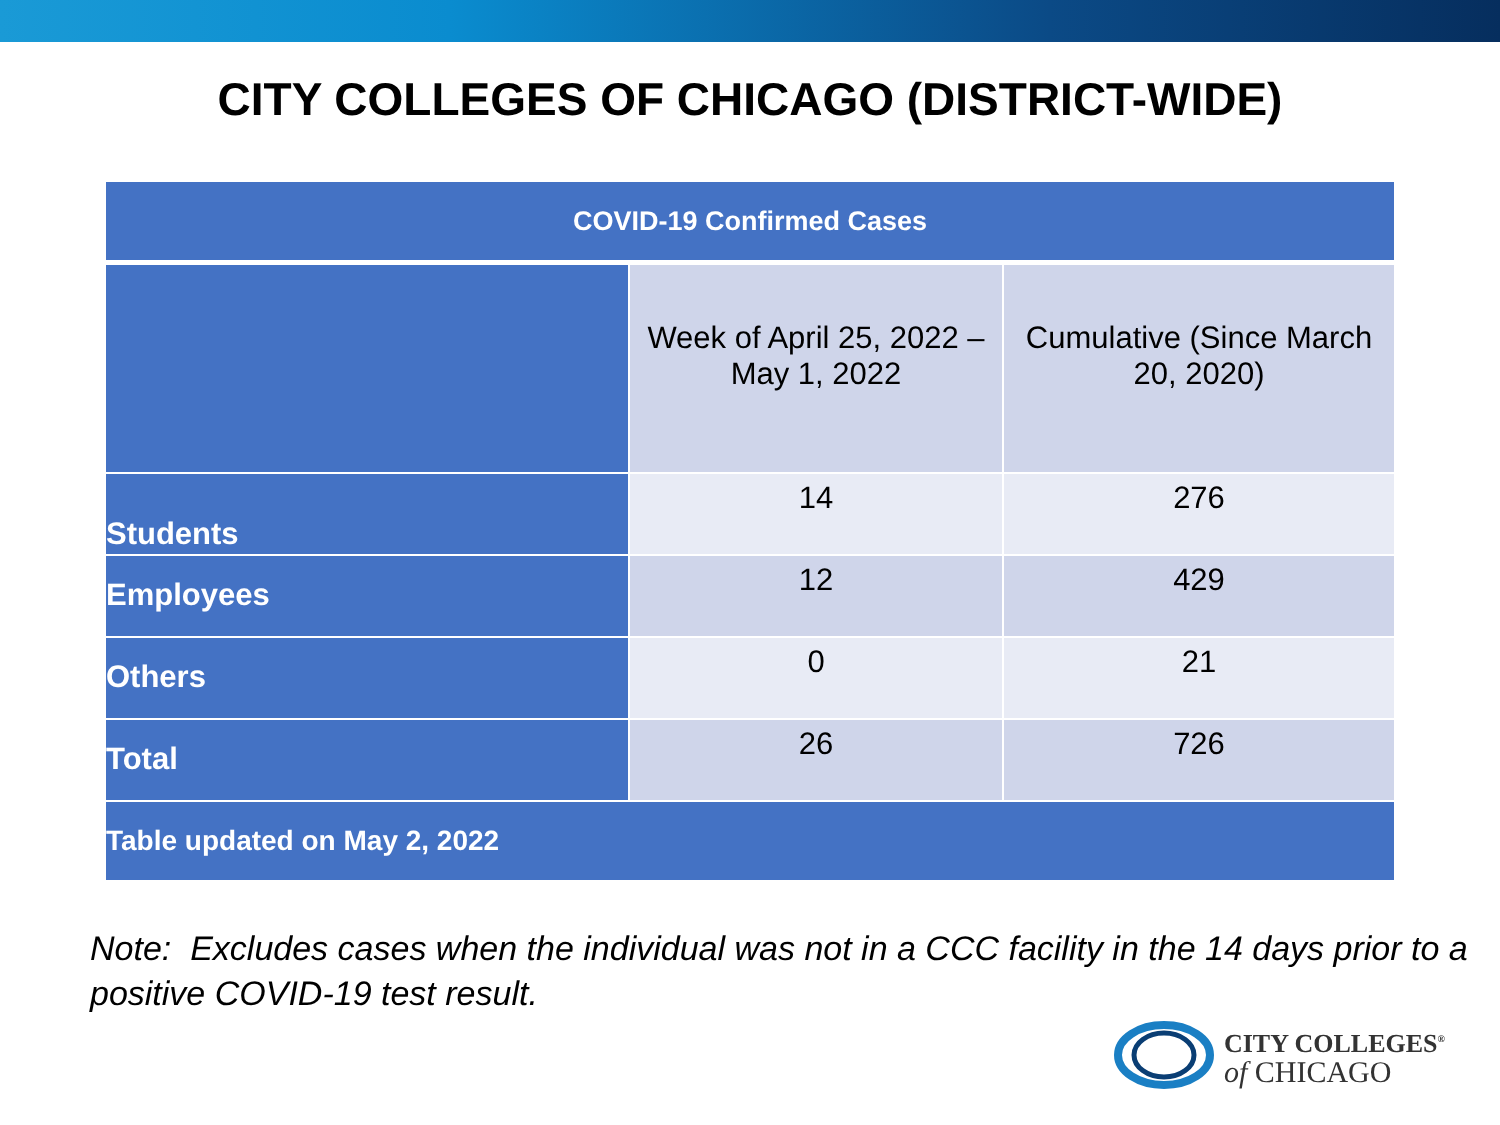CITY COLLEGES OF CHICAGO (DISTRICT-WIDE)
| COVID-19 Confirmed Cases | | |
| --- | --- | --- |
| | Week of April 25, 2022 – May 1, 2022 | Cumulative (Since March 20, 2020) |
| Students | 14 | 276 |
| Employees | 12 | 429 |
| Others | 0 | 21 |
| Total | 26 | 726 |
| Table updated on May 2, 2022 | | |
Note: Excludes cases when the individual was not in a CCC facility in the 14 days prior to a positive COVID-19 test result.
CITY COLLEGES<sup>®</sup>
of CHICAGO